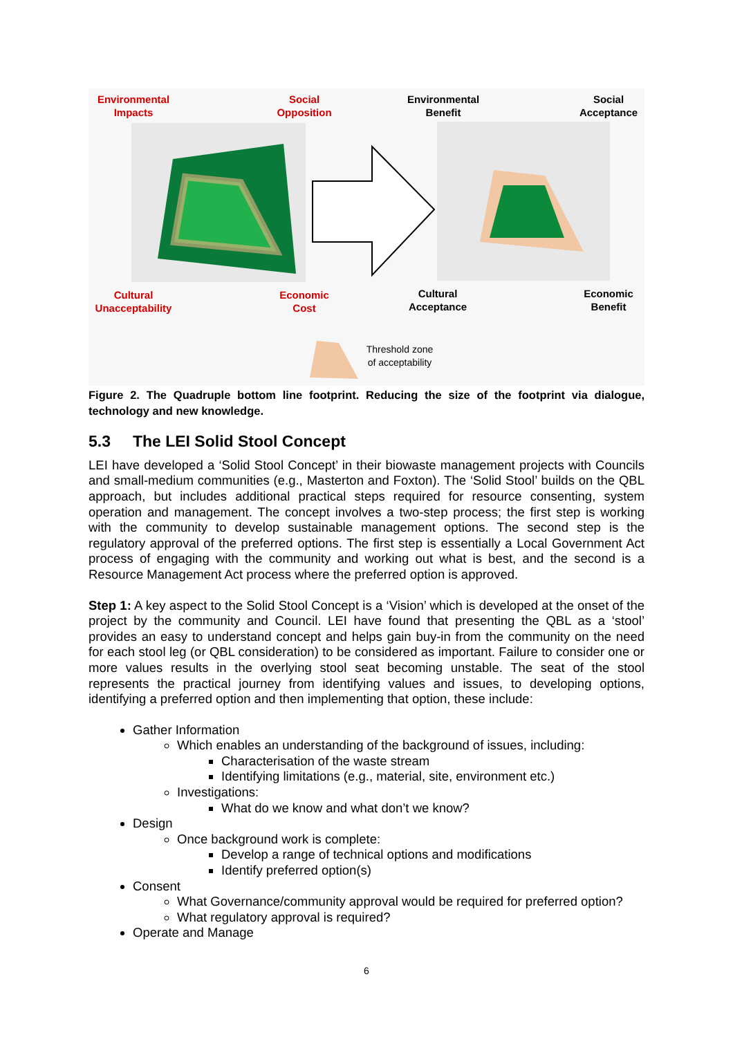Environmental
Impacts
Social
Opposition
Environmental
Benefit
Social
Acceptance
Cultural
Unacceptability
Economic
Cost
Cultural
Acceptance
Economic
Benefit
Threshold zone of acceptability
Figure 2. The Quadruple bottom line footprint. Reducing the size of the footprint via dialogue, technology and new knowledge.
5.3 The LEI Solid Stool Concept
LEI have developed a ‘Solid Stool Concept’ in their biowaste management projects with Councils and small-medium communities (e.g., Masterton and Foxton). The ‘Solid Stool’ builds on the QBL approach, but includes additional practical steps required for resource consenting, system operation and management. The concept involves a two-step process; the first step is working with the community to develop sustainable management options. The second step is the regulatory approval of the preferred options. The first step is essentially a Local Government Act process of engaging with the community and working out what is best, and the second is a Resource Management Act process where the preferred option is approved.
Step 1: A key aspect to the Solid Stool Concept is a ‘Vision’ which is developed at the onset of the project by the community and Council. LEI have found that presenting the QBL as a ‘stool’ provides an easy to understand concept and helps gain buy-in from the community on the need for each stool leg (or QBL consideration) to be considered as important. Failure to consider one or more values results in the overlying stool seat becoming unstable. The seat of the stool represents the practical journey from identifying values and issues, to developing options, identifying a preferred option and then implementing that option, these include:
Gather Information
Which enables an understanding of the background of issues, including:
Characterisation of the waste stream
Identifying limitations (e.g., material, site, environment etc.)
Investigations:
What do we know and what don’t we know?
Design
Once background work is complete:
Develop a range of technical options and modifications
Identify preferred option(s)
Consent
What Governance/community approval would be required for preferred option?
What regulatory approval is required?
Operate and Manage
6